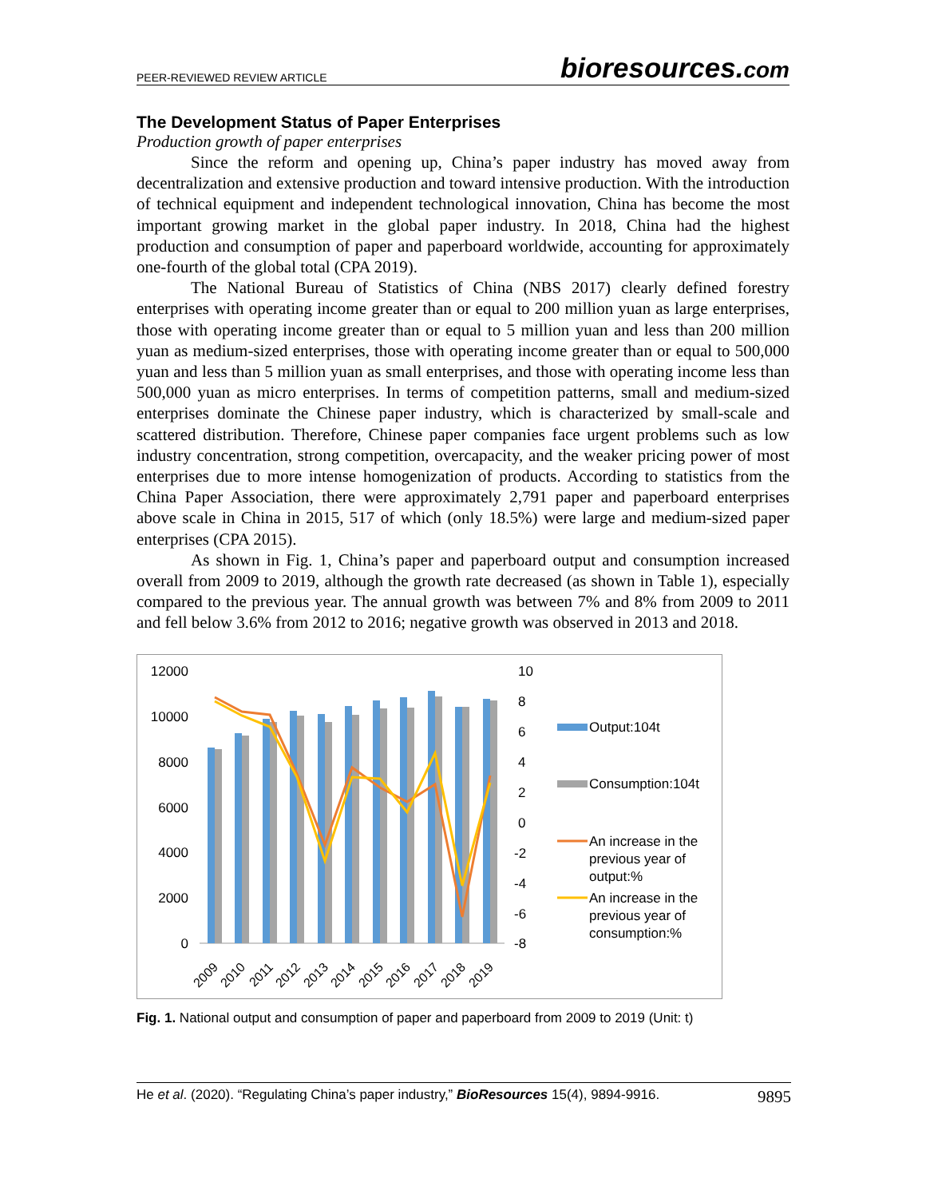PEER-REVIEWED REVIEW ARTICLE
bioresources.com
The Development Status of Paper Enterprises
Production growth of paper enterprises
Since the reform and opening up, China’s paper industry has moved away from decentralization and extensive production and toward intensive production. With the introduction of technical equipment and independent technological innovation, China has become the most important growing market in the global paper industry. In 2018, China had the highest production and consumption of paper and paperboard worldwide, accounting for approximately one-fourth of the global total (CPA 2019).
The National Bureau of Statistics of China (NBS 2017) clearly defined forestry enterprises with operating income greater than or equal to 200 million yuan as large enterprises, those with operating income greater than or equal to 5 million yuan and less than 200 million yuan as medium-sized enterprises, those with operating income greater than or equal to 500,000 yuan and less than 5 million yuan as small enterprises, and those with operating income less than 500,000 yuan as micro enterprises. In terms of competition patterns, small and medium-sized enterprises dominate the Chinese paper industry, which is characterized by small-scale and scattered distribution. Therefore, Chinese paper companies face urgent problems such as low industry concentration, strong competition, overcapacity, and the weaker pricing power of most enterprises due to more intense homogenization of products. According to statistics from the China Paper Association, there were approximately 2,791 paper and paperboard enterprises above scale in China in 2015, 517 of which (only 18.5%) were large and medium-sized paper enterprises (CPA 2015).
As shown in Fig. 1, China’s paper and paperboard output and consumption increased overall from 2009 to 2019, although the growth rate decreased (as shown in Table 1), especially compared to the previous year. The annual growth was between 7% and 8% from 2009 to 2011 and fell below 3.6% from 2012 to 2016; negative growth was observed in 2013 and 2018.
12000
10000
8000
6000
4000
2000
0
10
8
6
4
2
0
-2
-4
-6
-8
2009
2010
2011
2012
2013
2014
2015
2016
2017
2018
2019
Output:104t
Consumption:104t
An increase in the
previous year of
output:%
An increase in the
previous year of
consumption:%
Fig. 1. National output and consumption of paper and paperboard from 2009 to 2019 (Unit: t)
He et al. (2020). “Regulating China’s paper industry,” BioResources 15(4), 9894-9916.
9895